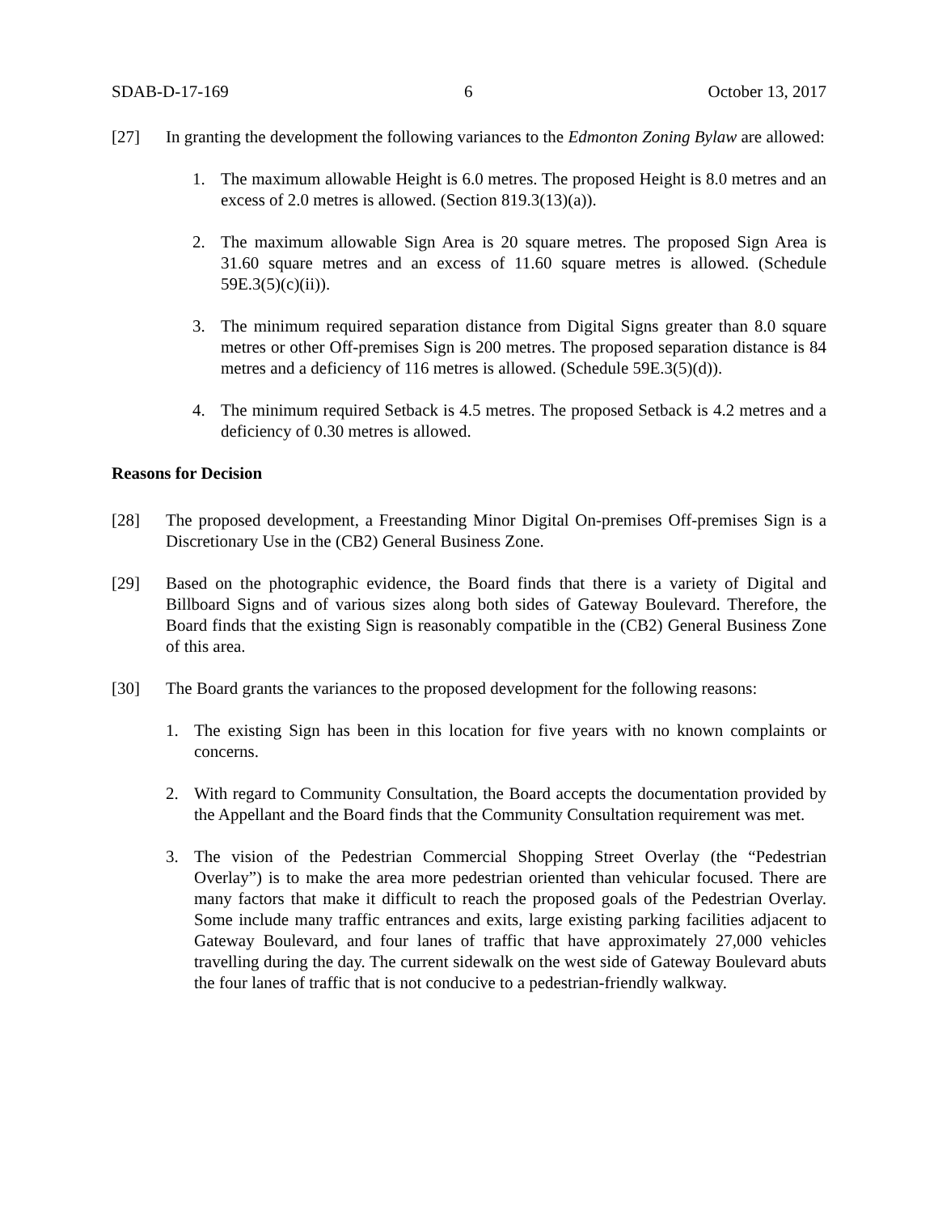SDAB-D-17-169 6 October 13, 2017
[27] In granting the development the following variances to the Edmonton Zoning Bylaw are allowed:
1. The maximum allowable Height is 6.0 metres. The proposed Height is 8.0 metres and an excess of 2.0 metres is allowed. (Section 819.3(13)(a)).
2. The maximum allowable Sign Area is 20 square metres. The proposed Sign Area is 31.60 square metres and an excess of 11.60 square metres is allowed. (Schedule 59E.3(5)(c)(ii)).
3. The minimum required separation distance from Digital Signs greater than 8.0 square metres or other Off-premises Sign is 200 metres. The proposed separation distance is 84 metres and a deficiency of 116 metres is allowed. (Schedule 59E.3(5)(d)).
4. The minimum required Setback is 4.5 metres. The proposed Setback is 4.2 metres and a deficiency of 0.30 metres is allowed.
Reasons for Decision
[28] The proposed development, a Freestanding Minor Digital On-premises Off-premises Sign is a Discretionary Use in the (CB2) General Business Zone.
[29] Based on the photographic evidence, the Board finds that there is a variety of Digital and Billboard Signs and of various sizes along both sides of Gateway Boulevard. Therefore, the Board finds that the existing Sign is reasonably compatible in the (CB2) General Business Zone of this area.
[30] The Board grants the variances to the proposed development for the following reasons:
1. The existing Sign has been in this location for five years with no known complaints or concerns.
2. With regard to Community Consultation, the Board accepts the documentation provided by the Appellant and the Board finds that the Community Consultation requirement was met.
3. The vision of the Pedestrian Commercial Shopping Street Overlay (the “Pedestrian Overlay”) is to make the area more pedestrian oriented than vehicular focused. There are many factors that make it difficult to reach the proposed goals of the Pedestrian Overlay. Some include many traffic entrances and exits, large existing parking facilities adjacent to Gateway Boulevard, and four lanes of traffic that have approximately 27,000 vehicles travelling during the day. The current sidewalk on the west side of Gateway Boulevard abuts the four lanes of traffic that is not conducive to a pedestrian-friendly walkway.